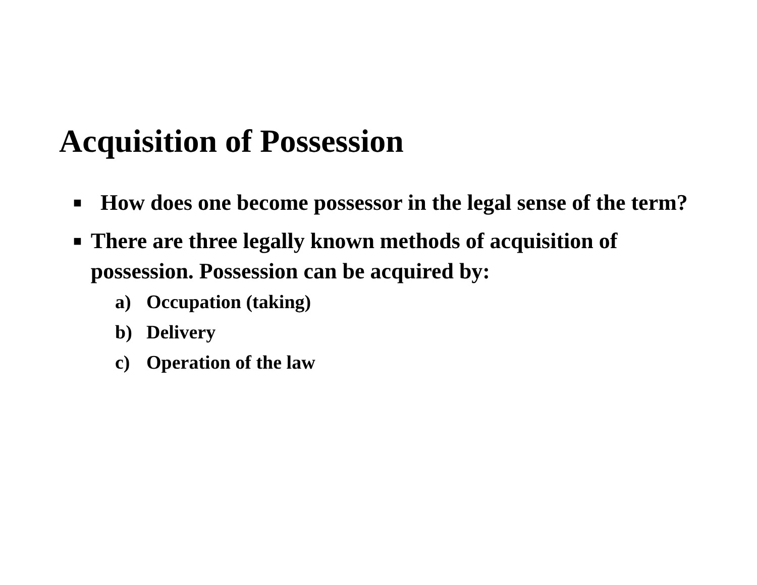Acquisition of Possession
■ How does one become possessor in the legal sense of the term?
■ There are three legally known methods of acquisition of possession. Possession can be acquired by:
a) Occupation (taking)
b) Delivery
c) Operation of the law